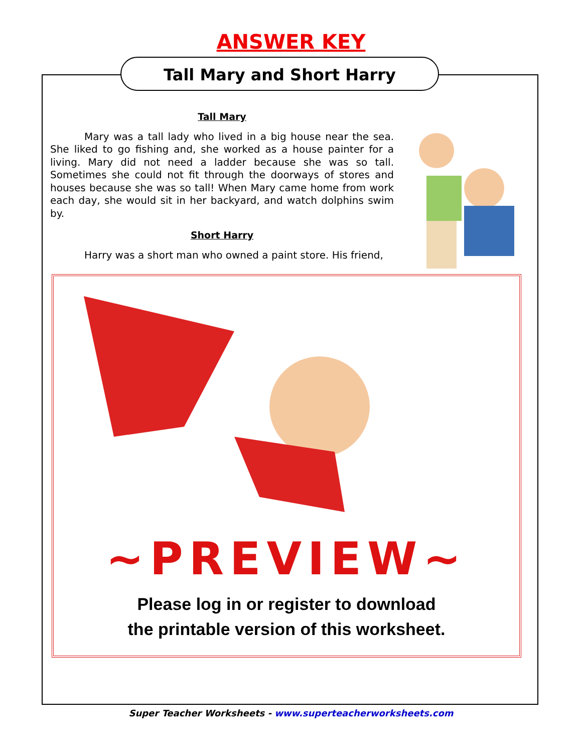ANSWER KEY
Tall Mary and Short Harry
Tall Mary
Mary was a tall lady who lived in a big house near the sea. She liked to go fishing and, she worked as a house painter for a living. Mary did not need a ladder because she was so tall. Sometimes she could not fit through the doorways of stores and houses because she was so tall! When Mary came home from work each day, she would sit in her backyard, and watch dolphins swim by.
Short Harry
Harry was a short man who owned a paint store. His friend,
~PREVIEW~
Please log in or register to download
the printable version of this worksheet.
Super Teacher Worksheets - www.superteacherworksheets.com